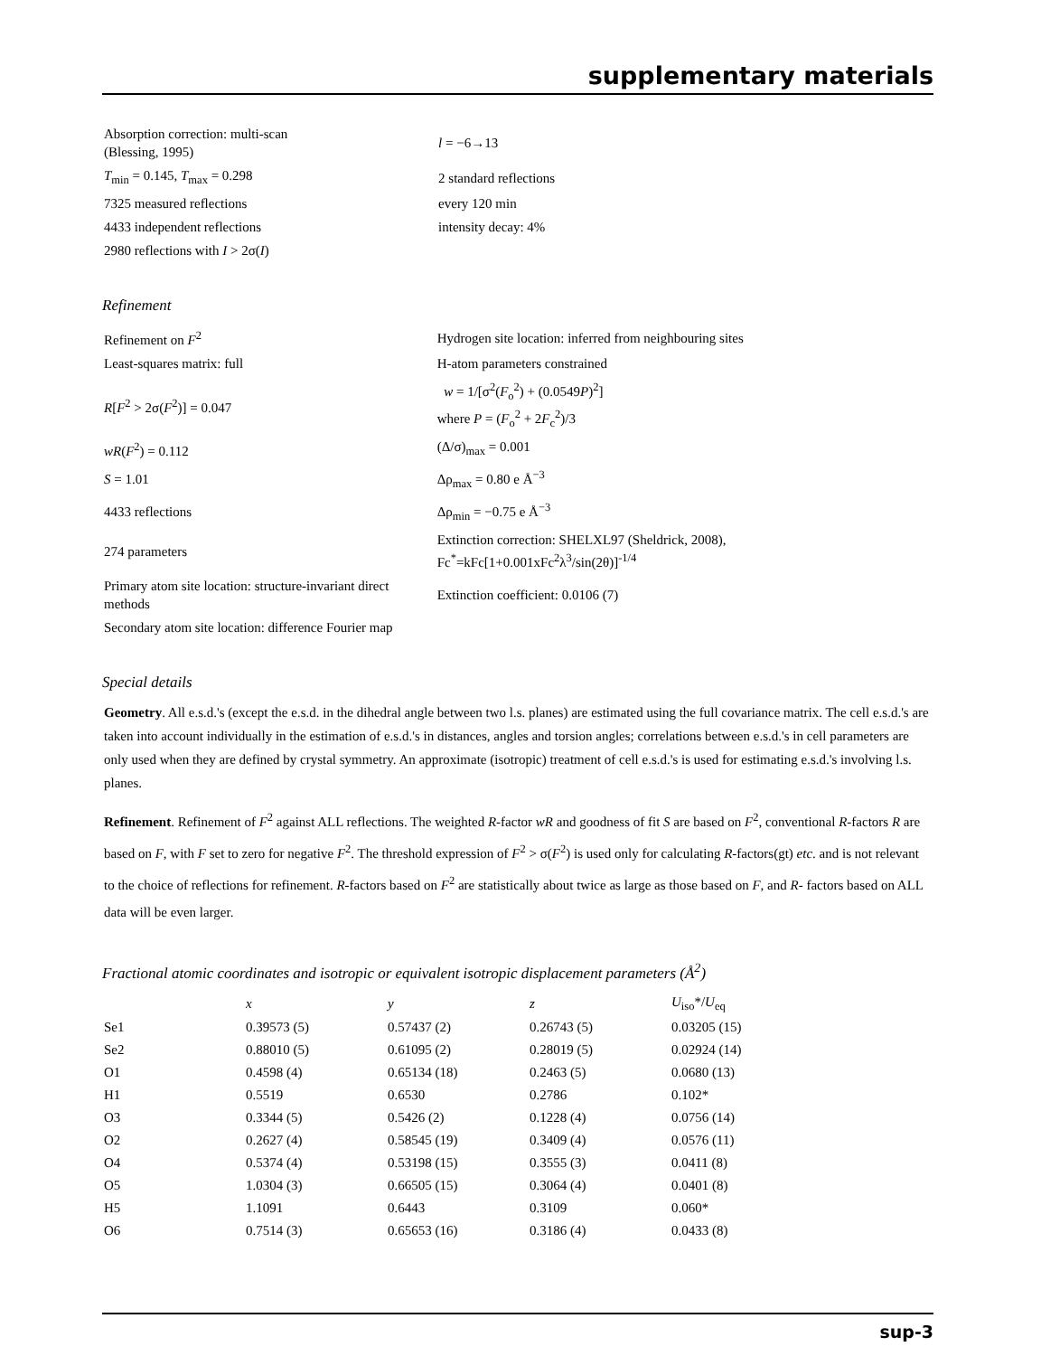supplementary materials
| Absorption correction: multi-scan (Blessing, 1995) | l = −6→13 |
| T<sub>min</sub> = 0.145, T<sub>max</sub> = 0.298 | 2 standard reflections |
| 7325 measured reflections | every 120 min |
| 4433 independent reflections | intensity decay: 4% |
| 2980 reflections with I > 2σ( I ) | |
Refinement
| Refinement on F<sup>2</sup> | Hydrogen site location: inferred from neighbouring sites |
| Least-squares matrix: full | H-atom parameters constrained |
| R [ F<sup>2</sup> > 2σ( F<sup>2</sup>)] = 0.047 | w = 1/[σ<sup>2</sup>( F<sub>o</sub><sup>2</sup>) + (0.0549 P )<sup>2</sup>] where P = ( F<sub>o</sub><sup>2</sup> + 2 F<sub>c</sub><sup>2</sup>)/3 |
| wR ( F<sup>2</sup>) = 0.112 | (Δ/σ)<sub>max</sub> = 0.001 |
| S = 1.01 | Δρ<sub>max</sub> = 0.80 e Å<sup>−3</sup> |
| 4433 reflections | Δρ<sub>min</sub> = −0.75 e Å<sup>−3</sup> |
| 274 parameters | Extinction correction: SHELXL97 (Sheldrick, 2008), Fc<sup>*</sup>=kFc[1+0.001xFc<sup>2</sup>λ<sup>3</sup>/sin(2θ)]<sup>-1/4</sup> |
| Primary atom site location: structure-invariant direct methods | Extinction coefficient: 0.0106 (7) |
| Secondary atom site location: difference Fourier map | |
Special details
Geometry. All e.s.d.'s (except the e.s.d. in the dihedral angle between two l.s. planes) are estimated using the full covariance matrix. The cell e.s.d.'s are taken into account individually in the estimation of e.s.d.'s in distances, angles and torsion angles; correlations between e.s.d.'s in cell parameters are only used when they are defined by crystal symmetry. An approximate (isotropic) treatment of cell e.s.d.'s is used for estimating e.s.d.'s involving l.s. planes.
Refinement. Refinement of F<sup>2</sup> against ALL reflections. The weighted R-factor wR and goodness of fit S are based on F<sup>2</sup>, conventional R-factors R are based on F, with F set to zero for negative F<sup>2</sup>. The threshold expression of F<sup>2</sup> > σ(F<sup>2</sup>) is used only for calculating R-factors(gt) etc. and is not relevant to the choice of reflections for refinement. R-factors based on F<sup>2</sup> are statistically about twice as large as those based on F, and R- factors based on ALL data will be even larger.
Fractional atomic coordinates and isotropic or equivalent isotropic displacement parameters (Å<sup>2</sup>)
| | x | y | z | U<sub>iso</sub>*/ U<sub>eq</sub> |
| --- | --- | --- | --- | --- |
| Se1 | 0.39573 (5) | 0.57437 (2) | 0.26743 (5) | 0.03205 (15) |
| Se2 | 0.88010 (5) | 0.61095 (2) | 0.28019 (5) | 0.02924 (14) |
| O1 | 0.4598 (4) | 0.65134 (18) | 0.2463 (5) | 0.0680 (13) |
| H1 | 0.5519 | 0.6530 | 0.2786 | 0.102* |
| O3 | 0.3344 (5) | 0.5426 (2) | 0.1228 (4) | 0.0756 (14) |
| O2 | 0.2627 (4) | 0.58545 (19) | 0.3409 (4) | 0.0576 (11) |
| O4 | 0.5374 (4) | 0.53198 (15) | 0.3555 (3) | 0.0411 (8) |
| O5 | 1.0304 (3) | 0.66505 (15) | 0.3064 (4) | 0.0401 (8) |
| H5 | 1.1091 | 0.6443 | 0.3109 | 0.060* |
| O6 | 0.7514 (3) | 0.65653 (16) | 0.3186 (4) | 0.0433 (8) |
sup-3